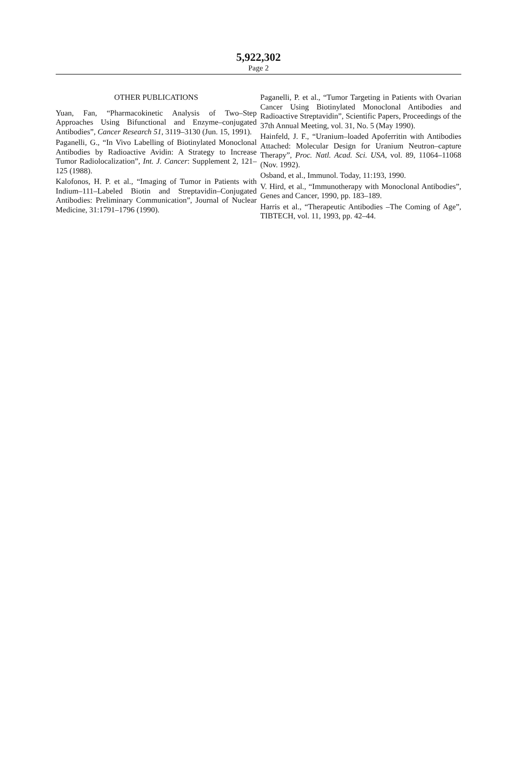5,922,302
Page 2
OTHER PUBLICATIONS
Yuan, Fan, “Pharmacokinetic Analysis of Two–Step Approaches Using Bifunctional and Enzyme–conjugated Antibodies”, Cancer Research 51, 3119–3130 (Jun. 15, 1991).
Paganelli, G., “In Vivo Labelling of Biotinylated Monoclonal Antibodies by Radioactive Avidin: A Strategy to Increase Tumor Radiolocalization”, Int. J. Cancer: Supplement 2, 121–125 (1988).
Kalofonos, H. P. et al., “Imaging of Tumor in Patients with Indium–111–Labeled Biotin and Streptavidin–Conjugated Antibodies: Preliminary Communication”, Journal of Nuclear Medicine, 31:1791–1796 (1990).
Paganelli, P. et al., “Tumor Targeting in Patients with Ovarian Cancer Using Biotinylated Monoclonal Antibodies and Radioactive Streptavidin”, Scientific Papers, Proceedings of the 37th Annual Meeting, vol. 31, No. 5 (May 1990).
Hainfeld, J. F., “Uranium–loaded Apoferritin with Antibodies Attached: Molecular Design for Uranium Neutron–capture Therapy”, Proc. Natl. Acad. Sci. USA, vol. 89, 11064–11068 (Nov. 1992).
Osband, et al., Immunol. Today, 11:193, 1990.
V. Hird, et al., “Immunotherapy with Monoclonal Antibodies”, Genes and Cancer, 1990, pp. 183–189.
Harris et al., “Therapeutic Antibodies –The Coming of Age”, TIBTECH, vol. 11, 1993, pp. 42–44.